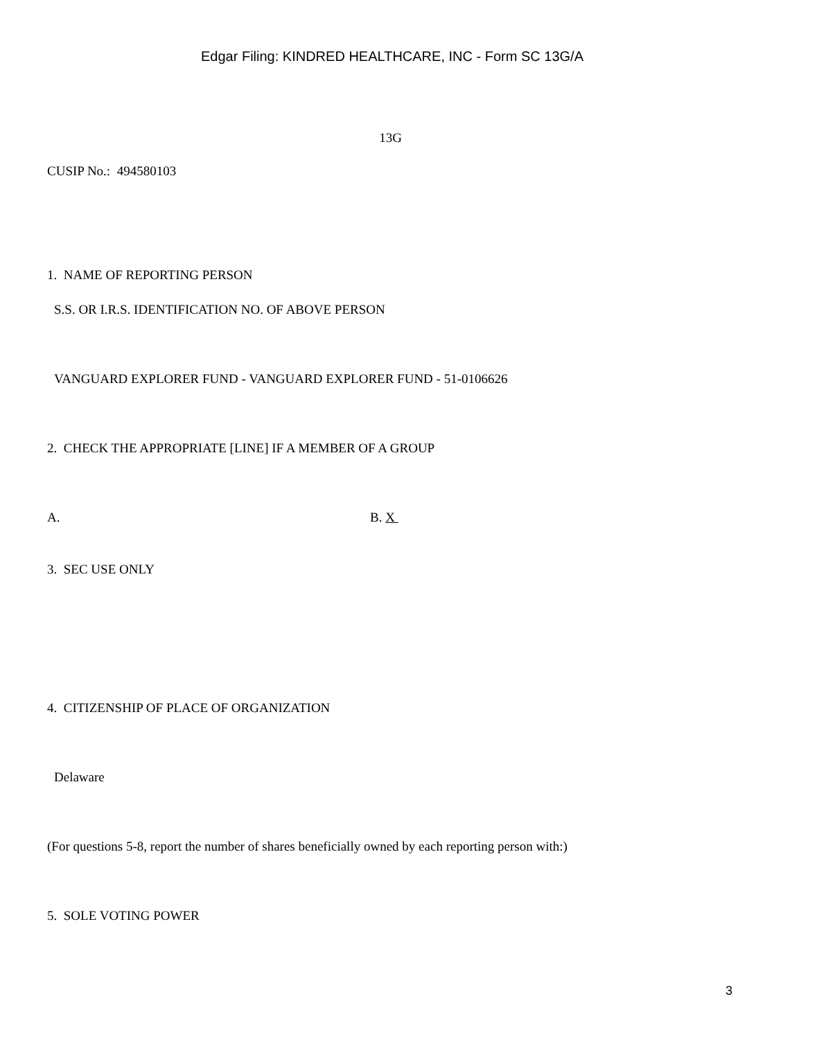Edgar Filing: KINDRED HEALTHCARE, INC - Form SC 13G/A
13G
CUSIP No.: 494580103
1. NAME OF REPORTING PERSON
S.S. OR I.R.S. IDENTIFICATION NO. OF ABOVE PERSON
VANGUARD EXPLORER FUND - VANGUARD EXPLORER FUND - 51-0106626
2. CHECK THE APPROPRIATE [LINE] IF A MEMBER OF A GROUP
A. B. X
3. SEC USE ONLY
4. CITIZENSHIP OF PLACE OF ORGANIZATION
Delaware
(For questions 5-8, report the number of shares beneficially owned by each reporting person with:)
5. SOLE VOTING POWER
3